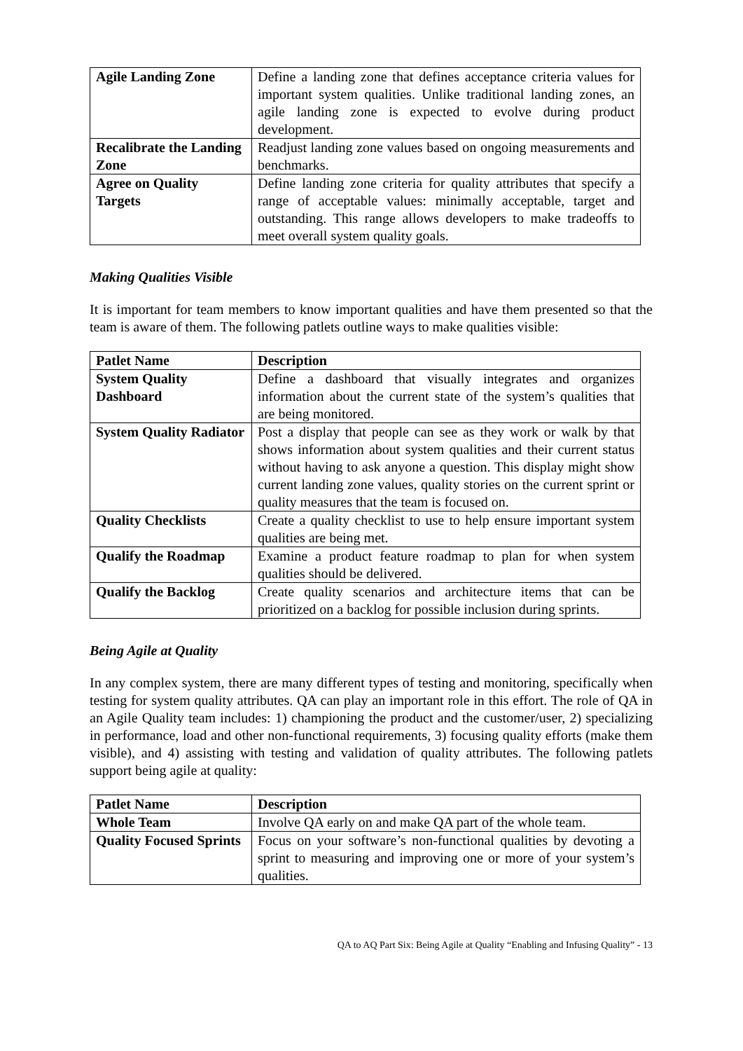| Agile Landing Zone | Define a landing zone that defines acceptance criteria values for important system qualities. Unlike traditional landing zones, an agile landing zone is expected to evolve during product development. |
| Recalibrate the Landing Zone | Readjust landing zone values based on ongoing measurements and benchmarks. |
| Agree on Quality Targets | Define landing zone criteria for quality attributes that specify a range of acceptable values: minimally acceptable, target and outstanding. This range allows developers to make tradeoffs to meet overall system quality goals. |
Making Qualities Visible
It is important for team members to know important qualities and have them presented so that the team is aware of them. The following patlets outline ways to make qualities visible:
| Patlet Name | Description |
| --- | --- |
| System Quality Dashboard | Define a dashboard that visually integrates and organizes information about the current state of the system’s qualities that are being monitored. |
| System Quality Radiator | Post a display that people can see as they work or walk by that shows information about system qualities and their current status without having to ask anyone a question. This display might show current landing zone values, quality stories on the current sprint or quality measures that the team is focused on. |
| Quality Checklists | Create a quality checklist to use to help ensure important system qualities are being met. |
| Qualify the Roadmap | Examine a product feature roadmap to plan for when system qualities should be delivered. |
| Qualify the Backlog | Create quality scenarios and architecture items that can be prioritized on a backlog for possible inclusion during sprints. |
Being Agile at Quality
In any complex system, there are many different types of testing and monitoring, specifically when testing for system quality attributes. QA can play an important role in this effort. The role of QA in an Agile Quality team includes: 1) championing the product and the customer/user, 2) specializing in performance, load and other non-functional requirements, 3) focusing quality efforts (make them visible), and 4) assisting with testing and validation of quality attributes. The following patlets support being agile at quality:
| Patlet Name | Description |
| --- | --- |
| Whole Team | Involve QA early on and make QA part of the whole team. |
| Quality Focused Sprints | Focus on your software’s non-functional qualities by devoting a sprint to measuring and improving one or more of your system’s qualities. |
QA to AQ Part Six: Being Agile at Quality “Enabling and Infusing Quality” - 13